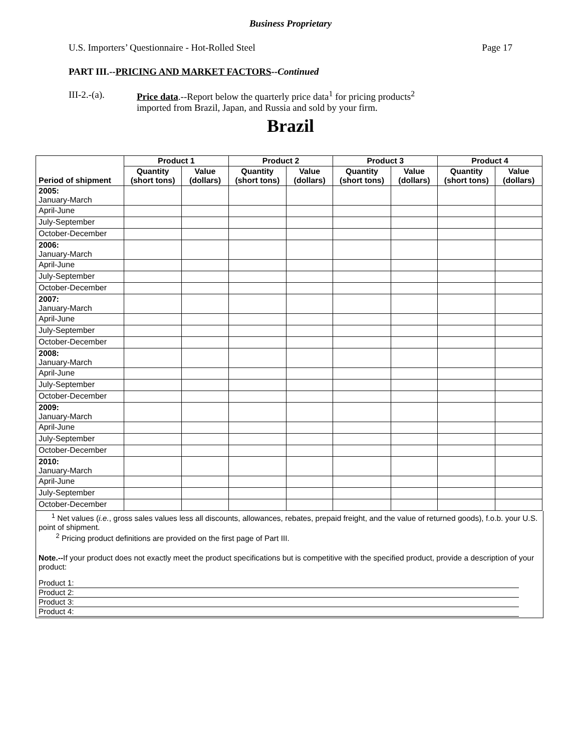Business Proprietary
U.S. Importers’ Questionnaire - Hot-Rolled Steel Page 17
PART III.--PRICING AND MARKET FACTORS--Continued
III-2.-(a). Price data.--Report below the quarterly price data<sup>1</sup> for pricing products<sup>2</sup>
imported from Brazil, Japan, and Russia and sold by your firm.
Brazil
| Period of shipment | Product 1 | | Product 2 | | Product 3 | | Product 4 | |
| --- | --- | --- | --- | --- | --- | --- | --- | --- |
| | Quantity (short tons) | Value (dollars) | Quantity (short tons) | Value (dollars) | Quantity (short tons) | Value (dollars) | Quantity (short tons) | Value (dollars) |
| 2005: January-March | | | | | | | | |
| April-June | | | | | | | | |
| July-September | | | | | | | | |
| October-December | | | | | | | | |
| 2006: January-March | | | | | | | | |
| April-June | | | | | | | | |
| July-September | | | | | | | | |
| October-December | | | | | | | | |
| 2007: January-March | | | | | | | | |
| April-June | | | | | | | | |
| July-September | | | | | | | | |
| October-December | | | | | | | | |
| 2008: January-March | | | | | | | | |
| April-June | | | | | | | | |
| July-September | | | | | | | | |
| October-December | | | | | | | | |
| 2009: January-March | | | | | | | | |
| April-June | | | | | | | | |
| July-September | | | | | | | | |
| October-December | | | | | | | | |
| 2010: January-March | | | | | | | | |
| April-June | | | | | | | | |
| July-September | | | | | | | | |
| October-December | | | | | | | | |
<sup>1</sup> Net values (i.e., gross sales values less all discounts, allowances, rebates, prepaid freight, and the value of returned goods), f.o.b. your U.S. point of shipment.
<sup>2</sup> Pricing product definitions are provided on the first page of Part III.
Note.--If your product does not exactly meet the product specifications but is competitive with the specified product, provide a description of your product:
Product 1:
Product 2:
Product 3:
Product 4: